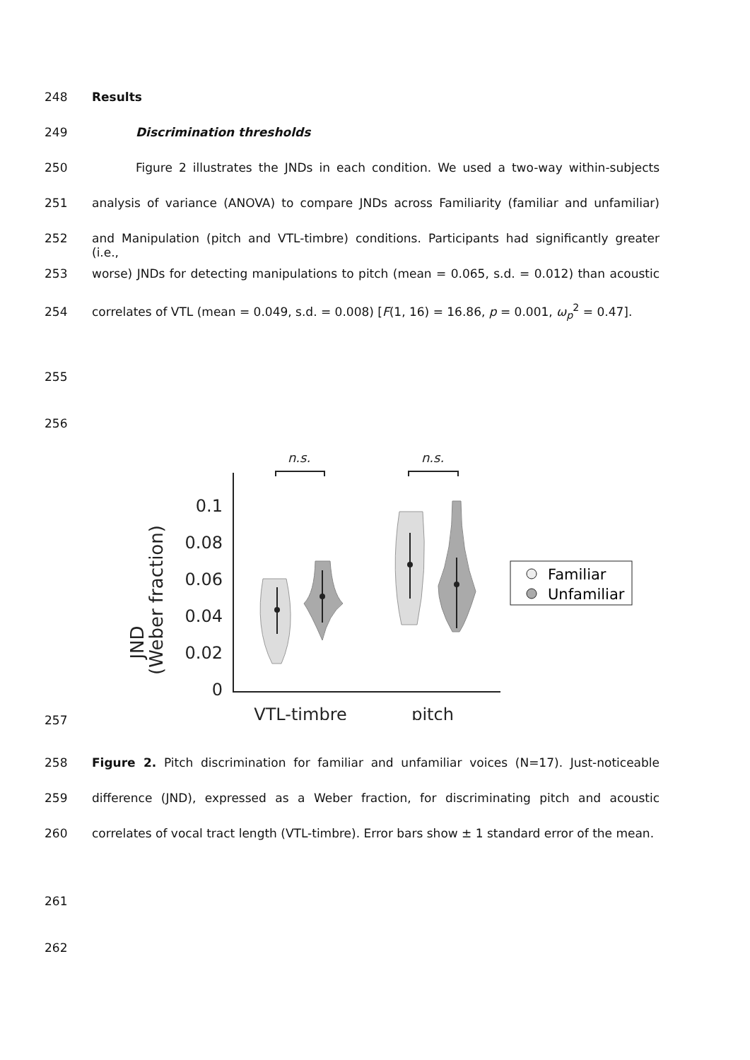248 Results
249 Discrimination thresholds
250 Figure 2 illustrates the JNDs in each condition. We used a two-way within-subjects
251 analysis of variance (ANOVA) to compare JNDs across Familiarity (familiar and unfamiliar)
252 and Manipulation (pitch and VTL-timbre) conditions. Participants had significantly greater (i.e.,
253 worse) JNDs for detecting manipulations to pitch (mean = 0.065, s.d. = 0.012) than acoustic
254 correlates of VTL (mean = 0.049, s.d. = 0.008) [F(1, 16) = 16.86, p = 0.001, ω<sub>p</sub><sup>2</sup> = 0.47].
255
256
JND
(Weber fraction)
0.1
0.08
0.06
0.04
0.02
0
VTL-timbre
pitch
n.s.
n.s.
Familiar
Unfamiliar
257
258 Figure 2. Pitch discrimination for familiar and unfamiliar voices (N=17). Just-noticeable
259 difference (JND), expressed as a Weber fraction, for discriminating pitch and acoustic
260 correlates of vocal tract length (VTL-timbre). Error bars show ± 1 standard error of the mean.
261
262